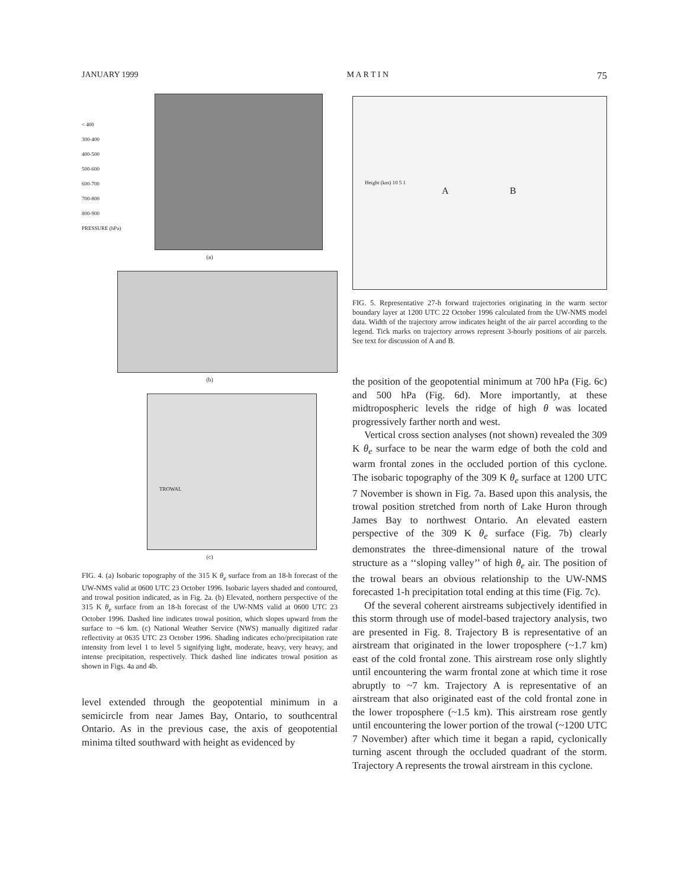JANUARY 1999 M A R T I N 75
< 400
300-400
400-500
500-600
600-700
700-800
800-900
PRESSURE (hPa)
(a)
(b)
TROWAL
(c)
FIG. 4. (a) Isobaric topography of the 315 K θ<sub>e</sub> surface from an 18-h forecast of the UW-NMS valid at 0600 UTC 23 October 1996. Isobaric layers shaded and contoured, and trowal position indicated, as in Fig. 2a. (b) Elevated, northern perspective of the 315 K θ<sub>e</sub> surface from an 18-h forecast of the UW-NMS valid at 0600 UTC 23 October 1996. Dashed line indicates trowal position, which slopes upward from the surface to ~6 km. (c) National Weather Service (NWS) manually digitized radar reflectivity at 0635 UTC 23 October 1996. Shading indicates echo/precipitation rate intensity from level 1 to level 5 signifying light, moderate, heavy, very heavy, and intense precipitation, respectively. Thick dashed line indicates trowal position as shown in Figs. 4a and 4b.
level extended through the geopotential minimum in a semicircle from near James Bay, Ontario, to southcentral Ontario. As in the previous case, the axis of geopotential minima tilted southward with height as evidenced by
Height (km) 10 5 1
A B
FIG. 5. Representative 27-h forward trajectories originating in the warm sector boundary layer at 1200 UTC 22 October 1996 calculated from the UW-NMS model data. Width of the trajectory arrow indicates height of the air parcel according to the legend. Tick marks on trajectory arrows represent 3-hourly positions of air parcels. See text for discussion of A and B.
the position of the geopotential minimum at 700 hPa (Fig. 6c) and 500 hPa (Fig. 6d). More importantly, at these midtropospheric levels the ridge of high θ was located progressively farther north and west.
Vertical cross section analyses (not shown) revealed the 309 K θ<sub>e</sub> surface to be near the warm edge of both the cold and warm frontal zones in the occluded portion of this cyclone. The isobaric topography of the 309 K θ<sub>e</sub> surface at 1200 UTC 7 November is shown in Fig. 7a. Based upon this analysis, the trowal position stretched from north of Lake Huron through James Bay to northwest Ontario. An elevated eastern perspective of the 309 K θ<sub>e</sub> surface (Fig. 7b) clearly demonstrates the three-dimensional nature of the trowal structure as a ‘‘sloping valley’’ of high θ<sub>e</sub> air. The position of the trowal bears an obvious relationship to the UW-NMS forecasted 1-h precipitation total ending at this time (Fig. 7c).
Of the several coherent airstreams subjectively identified in this storm through use of model-based trajectory analysis, two are presented in Fig. 8. Trajectory B is representative of an airstream that originated in the lower troposphere (~1.7 km) east of the cold frontal zone. This airstream rose only slightly until encountering the warm frontal zone at which time it rose abruptly to ~7 km. Trajectory A is representative of an airstream that also originated east of the cold frontal zone in the lower troposphere (~1.5 km). This airstream rose gently until encountering the lower portion of the trowal (~1200 UTC 7 November) after which time it began a rapid, cyclonically turning ascent through the occluded quadrant of the storm. Trajectory A represents the trowal airstream in this cyclone.